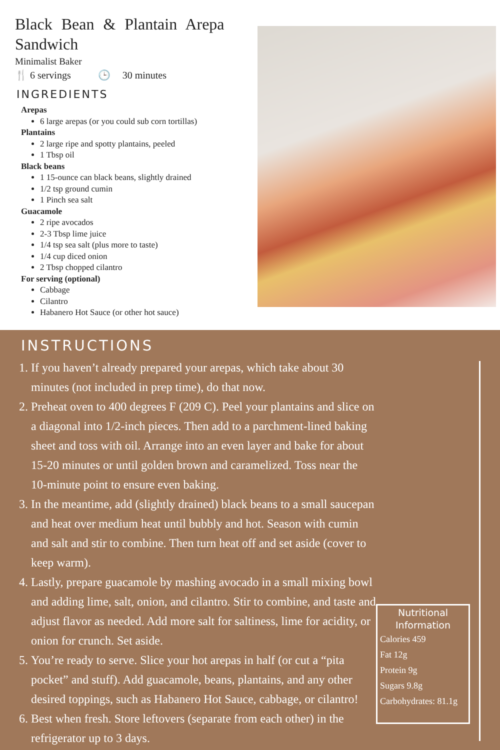Black Bean & Plantain Arepa Sandwich
Minimalist Baker
🍴 6 servings 🕒 30 minutes
INGREDIENTS
Arepas
6 large arepas (or you could sub corn tortillas)
Plantains
2 large ripe and spotty plantains, peeled
1 Tbsp oil
Black beans
1 15-ounce can black beans, slightly drained
1/2 tsp ground cumin
1 Pinch sea salt
Guacamole
2 ripe avocados
2-3 Tbsp lime juice
1/4 tsp sea salt (plus more to taste)
1/4 cup diced onion
2 Tbsp chopped cilantro
For serving (optional)
Cabbage
Cilantro
Habanero Hot Sauce (or other hot sauce)
INSTRUCTIONS
1. If you haven’t already prepared your arepas, which take about 30 minutes (not included in prep time), do that now.
2. Preheat oven to 400 degrees F (209 C). Peel your plantains and slice on a diagonal into 1/2-inch pieces. Then add to a parchment-lined baking sheet and toss with oil. Arrange into an even layer and bake for about 15-20 minutes or until golden brown and caramelized. Toss near the 10-minute point to ensure even baking.
3. In the meantime, add (slightly drained) black beans to a small saucepan and heat over medium heat until bubbly and hot. Season with cumin and salt and stir to combine. Then turn heat off and set aside (cover to keep warm).
4. Lastly, prepare guacamole by mashing avocado in a small mixing bowl and adding lime, salt, onion, and cilantro. Stir to combine, and taste and adjust flavor as needed. Add more salt for saltiness, lime for acidity, or onion for crunch. Set aside.
5. You’re ready to serve. Slice your hot arepas in half (or cut a “pita pocket” and stuff). Add guacamole, beans, plantains, and any other desired toppings, such as Habanero Hot Sauce, cabbage, or cilantro!
6. Best when fresh. Store leftovers (separate from each other) in the refrigerator up to 3 days.
Nutritional Information
Calories 459
Fat 12g
Protein 9g
Sugars 9.8g
Carbohydrates: 81.1g